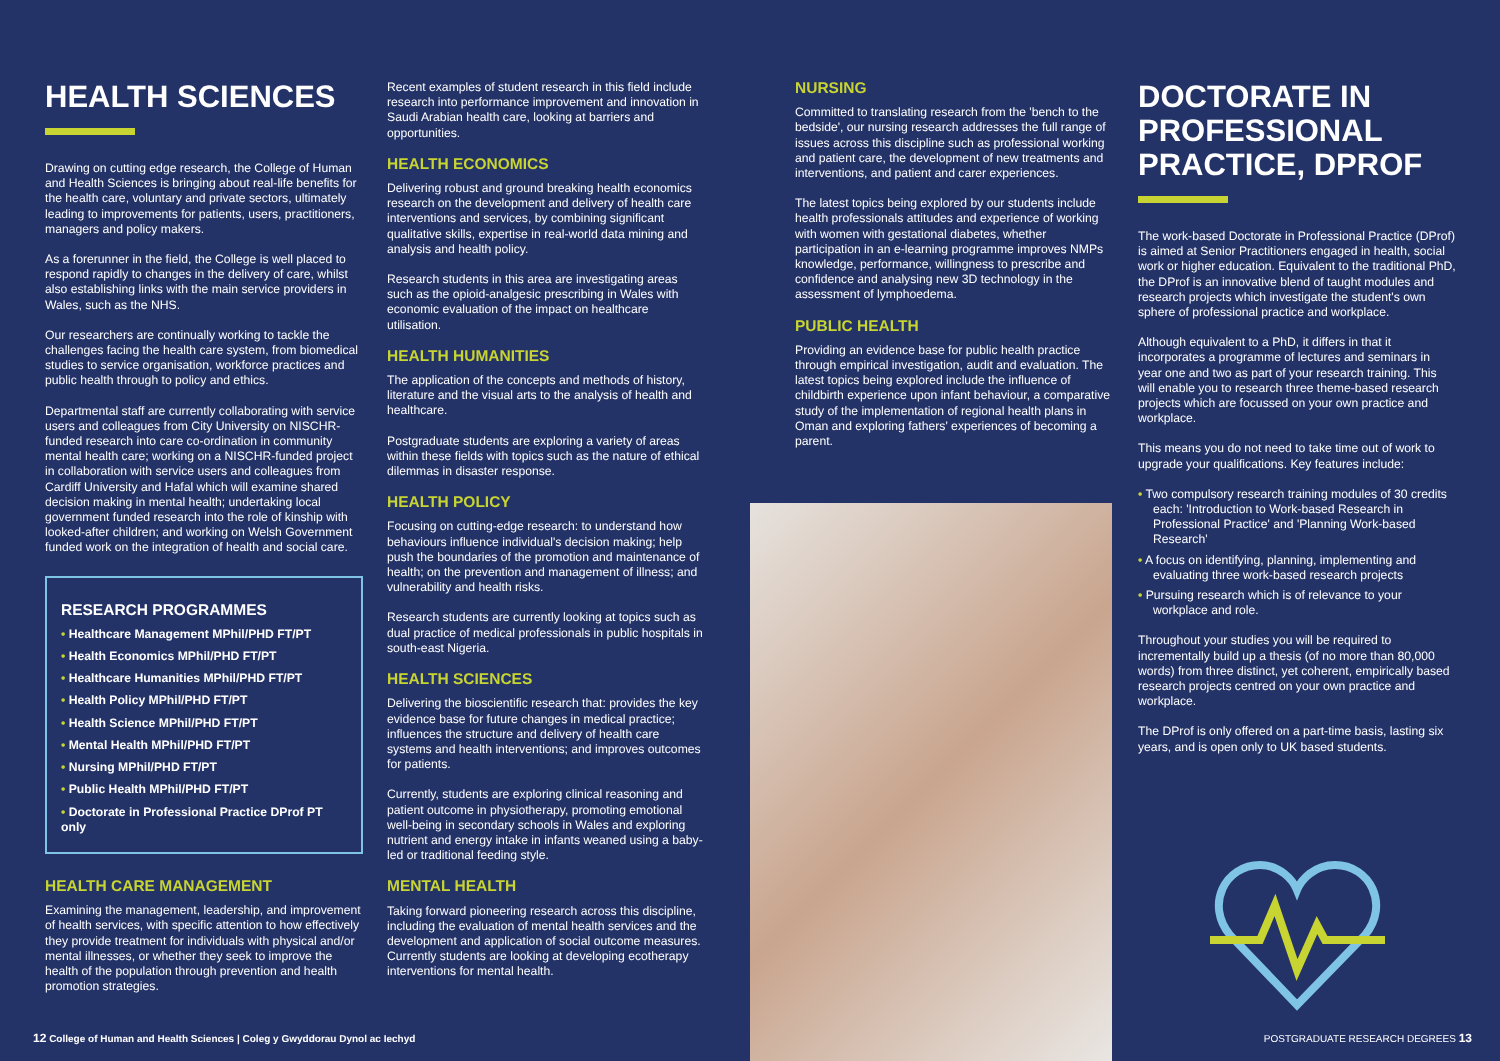HEALTH SCIENCES
Drawing on cutting edge research, the College of Human and Health Sciences is bringing about real-life benefits for the health care, voluntary and private sectors, ultimately leading to improvements for patients, users, practitioners, managers and policy makers.
As a forerunner in the field, the College is well placed to respond rapidly to changes in the delivery of care, whilst also establishing links with the main service providers in Wales, such as the NHS.
Our researchers are continually working to tackle the challenges facing the health care system, from biomedical studies to service organisation, workforce practices and public health through to policy and ethics.
Departmental staff are currently collaborating with service users and colleagues from City University on NISCHR-funded research into care co-ordination in community mental health care; working on a NISCHR-funded project in collaboration with service users and colleagues from Cardiff University and Hafal which will examine shared decision making in mental health; undertaking local government funded research into the role of kinship with looked-after children; and working on Welsh Government funded work on the integration of health and social care.
RESEARCH PROGRAMMES
• Healthcare Management MPhil/PHD FT/PT
• Health Economics MPhil/PHD FT/PT
• Healthcare Humanities MPhil/PHD FT/PT
• Health Policy MPhil/PHD FT/PT
• Health Science MPhil/PHD FT/PT
• Mental Health MPhil/PHD FT/PT
• Nursing MPhil/PHD FT/PT
• Public Health MPhil/PHD FT/PT
• Doctorate in Professional Practice DProf PT only
HEALTH CARE MANAGEMENT
Examining the management, leadership, and improvement of health services, with specific attention to how effectively they provide treatment for individuals with physical and/or mental illnesses, or whether they seek to improve the health of the population through prevention and health promotion strategies.
Recent examples of student research in this field include research into performance improvement and innovation in Saudi Arabian health care, looking at barriers and opportunities.
HEALTH ECONOMICS
Delivering robust and ground breaking health economics research on the development and delivery of health care interventions and services, by combining significant qualitative skills, expertise in real-world data mining and analysis and health policy.
Research students in this area are investigating areas such as the opioid-analgesic prescribing in Wales with economic evaluation of the impact on healthcare utilisation.
HEALTH HUMANITIES
The application of the concepts and methods of history, literature and the visual arts to the analysis of health and healthcare.
Postgraduate students are exploring a variety of areas within these fields with topics such as the nature of ethical dilemmas in disaster response.
HEALTH POLICY
Focusing on cutting-edge research: to understand how behaviours influence individual's decision making; help push the boundaries of the promotion and maintenance of health; on the prevention and management of illness; and vulnerability and health risks.
Research students are currently looking at topics such as dual practice of medical professionals in public hospitals in south-east Nigeria.
HEALTH SCIENCES
Delivering the bioscientific research that: provides the key evidence base for future changes in medical practice; influences the structure and delivery of health care systems and health interventions; and improves outcomes for patients.
Currently, students are exploring clinical reasoning and patient outcome in physiotherapy, promoting emotional well-being in secondary schools in Wales and exploring nutrient and energy intake in infants weaned using a baby-led or traditional feeding style.
MENTAL HEALTH
Taking forward pioneering research across this discipline, including the evaluation of mental health services and the development and application of social outcome measures. Currently students are looking at developing ecotherapy interventions for mental health.
NURSING
Committed to translating research from the 'bench to the bedside', our nursing research addresses the full range of issues across this discipline such as professional working and patient care, the development of new treatments and interventions, and patient and carer experiences.
The latest topics being explored by our students include health professionals attitudes and experience of working with women with gestational diabetes, whether participation in an e-learning programme improves NMPs knowledge, performance, willingness to prescribe and confidence and analysing new 3D technology in the assessment of lymphoedema.
PUBLIC HEALTH
Providing an evidence base for public health practice through empirical investigation, audit and evaluation. The latest topics being explored include the influence of childbirth experience upon infant behaviour, a comparative study of the implementation of regional health plans in Oman and exploring fathers' experiences of becoming a parent.
DOCTORATE IN PROFESSIONAL PRACTICE, DPROF
The work-based Doctorate in Professional Practice (DProf) is aimed at Senior Practitioners engaged in health, social work or higher education. Equivalent to the traditional PhD, the DProf is an innovative blend of taught modules and research projects which investigate the student's own sphere of professional practice and workplace.
Although equivalent to a PhD, it differs in that it incorporates a programme of lectures and seminars in year one and two as part of your research training. This will enable you to research three theme-based research projects which are focussed on your own practice and workplace.
This means you do not need to take time out of work to upgrade your qualifications. Key features include:
• Two compulsory research training modules of 30 credits each: 'Introduction to Work-based Research in Professional Practice' and 'Planning Work-based Research'
• A focus on identifying, planning, implementing and evaluating three work-based research projects
• Pursuing research which is of relevance to your workplace and role.
Throughout your studies you will be required to incrementally build up a thesis (of no more than 80,000 words) from three distinct, yet coherent, empirically based research projects centred on your own practice and workplace.
The DProf is only offered on a part-time basis, lasting six years, and is open only to UK based students.
12 College of Human and Health Sciences | Coleg y Gwyddorau Dynol ac Iechyd
POSTGRADUATE RESEARCH DEGREES 13